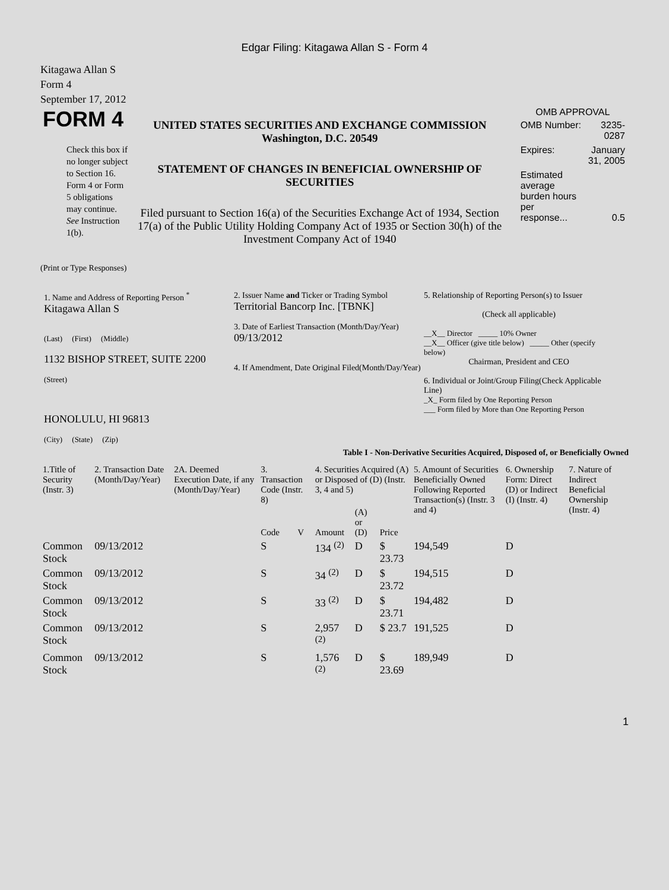Edgar Filing: Kitagawa Allan S - Form 4
Kitagawa Allan S
Form 4
September 17, 2012
FORM 4
Check this box if no longer subject to Section 16. Form 4 or Form 5 obligations may continue. See Instruction 1(b).
UNITED STATES SECURITIES AND EXCHANGE COMMISSION
Washington, D.C. 20549
STATEMENT OF CHANGES IN BENEFICIAL OWNERSHIP OF SECURITIES
Filed pursuant to Section 16(a) of the Securities Exchange Act of 1934, Section 17(a) of the Public Utility Holding Company Act of 1935 or Section 30(h) of the Investment Company Act of 1940
OMB APPROVAL
| OMB Number: | 3235-0287 |
| Expires: | January 31, 2005 |
| Estimated average burden hours per response... | 0.5 |
(Print or Type Responses)
1. Name and Address of Reporting Person <sup>*</sup>
Kitagawa Allan S
(Last) (First) (Middle)
1132 BISHOP STREET, SUITE 2200
(Street)
HONOLULU, HI 96813
(City) (State) (Zip)
2. Issuer Name and Ticker or Trading Symbol
Territorial Bancorp Inc. [TBNK]
3. Date of Earliest Transaction (Month/Day/Year)
09/13/2012
4. If Amendment, Date Original Filed(Month/Day/Year)
5. Relationship of Reporting Person(s) to Issuer
(Check all applicable)
__X__ Director _____ 10% Owner
__X__ Officer (give title below) _____ Other (specify below)
Chairman, President and CEO
6. Individual or Joint/Group Filing(Check Applicable Line)
_X_ Form filed by One Reporting Person
___ Form filed by More than One Reporting Person
Table I - Non-Derivative Securities Acquired, Disposed of, or Beneficially Owned
| 1.Title of Security (Instr. 3) | 2. Transaction Date (Month/Day/Year) | 2A. Deemed Execution Date, if any (Month/Day/Year) | 3. Transaction Code (Instr. 8) | | 4. Securities Acquired (A) or Disposed of (D) (Instr. 3, 4 and 5) | | | 5. Amount of Securities Beneficially Owned Following Reported Transaction(s) (Instr. 3 and 4) | 6. Ownership Form: Direct (D) or Indirect (I) (Instr. 4) | 7. Nature of Indirect Beneficial Ownership (Instr. 4) |
| --- | --- | --- | --- | --- | --- | --- | --- | --- | --- | --- |
| | | | Code | V | Amount | (A) or (D) | Price | | | |
| Common Stock | 09/13/2012 | | S | | 134 <sup>(2)</sup> | D | $ 23.73 | 194,549 | D | |
| Common Stock | 09/13/2012 | | S | | 34 <sup>(2)</sup> | D | $ 23.72 | 194,515 | D | |
| Common Stock | 09/13/2012 | | S | | 33 <sup>(2)</sup> | D | $ 23.71 | 194,482 | D | |
| Common Stock | 09/13/2012 | | S | | 2,957 <sup>(2)</sup> | D | $ 23.7 | 191,525 | D | |
| Common Stock | 09/13/2012 | | S | | 1,576 <sup>(2)</sup> | D | $ 23.69 | 189,949 | D | |
1